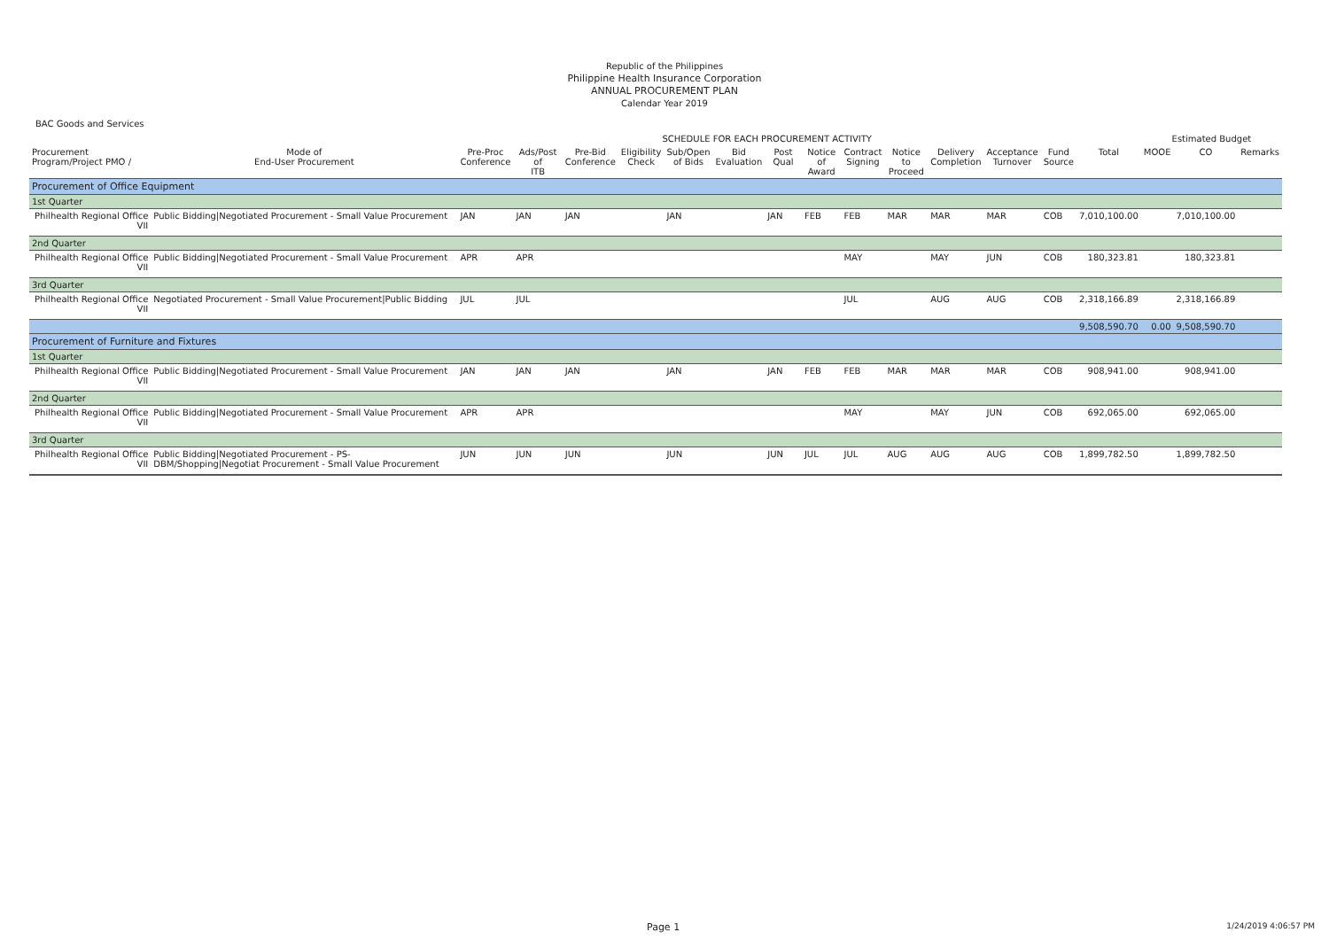Republic of the Philippines
Philippine Health Insurance Corporation
ANNUAL PROCUREMENT PLAN
Calendar Year 2019
BAC Goods and Services
| | | SCHEDULE FOR EACH PROCUREMENT ACTIVITY | | | | | | | | | | | | | | Estimated Budget | | | |
| --- | --- | --- | --- | --- | --- | --- | --- | --- | --- | --- | --- | --- | --- | --- | --- | --- | --- | --- | --- |
| Procurement Program/Project PMO / | Mode of End-User Procurement | Pre-Proc Conference | Ads/Post of ITB | Pre-Bid Conference | Eligibility Check | Sub/Open of Bids | Bid Evaluation | Post Qual | Notice of Award | Contract Signing | Notice to Proceed | Delivery Completion | Acceptance Turnover | Fund Source | Total | MOOE | CO | Remarks | |
| Procurement of Office Equipment | | | | | | | | | | | | | | | | | | | |
| 1st Quarter | | | | | | | | | | | | | | | | | | | |
| Philhealth Regional Office VII | Public Bidding/Negotiated Procurement - Small Value Procurement | JAN | JAN | JAN | | JAN | | JAN | FEB | FEB | MAR | MAR | MAR | COB | 7,010,100.00 | | 7,010,100.00 | | |
| 2nd Quarter | | | | | | | | | | | | | | | | | | | |
| Philhealth Regional Office VII | Public Bidding/Negotiated Procurement - Small Value Procurement | APR | APR | | | | | | | MAY | | MAY | JUN | COB | 180,323.81 | | 180,323.81 | | |
| 3rd Quarter | | | | | | | | | | | | | | | | | | | |
| Philhealth Regional Office VII | Negotiated Procurement - Small Value Procurement/Public Bidding | JUL | JUL | | | | | | | JUL | | AUG | AUG | COB | 2,318,166.89 | | 2,318,166.89 | | |
| | | | | | | | | | | | | | | | 9,508,590.70 | 0.00 | 9,508,590.70 | | |
| Procurement of Furniture and Fixtures | | | | | | | | | | | | | | | | | | | |
| 1st Quarter | | | | | | | | | | | | | | | | | | | |
| Philhealth Regional Office VII | Public Bidding/Negotiated Procurement - Small Value Procurement | JAN | JAN | JAN | | JAN | | JAN | FEB | FEB | MAR | MAR | MAR | COB | 908,941.00 | | 908,941.00 | | |
| 2nd Quarter | | | | | | | | | | | | | | | | | | | |
| Philhealth Regional Office VII | Public Bidding/Negotiated Procurement - Small Value Procurement | APR | APR | | | | | | | MAY | | MAY | JUN | COB | 692,065.00 | | 692,065.00 | | |
| 3rd Quarter | | | | | | | | | | | | | | | | | | | |
| Philhealth Regional Office VII | Public Bidding/Negotiated Procurement - PS-DBM/Shopping/Negotiat Procurement - Small Value Procurement | JUN | JUN | JUN | | JUN | | JUN | JUL | JUL | AUG | AUG | AUG | COB | 1,899,782.50 | | 1,899,782.50 | | |
Page 1 1/24/2019 4:06:57 PM